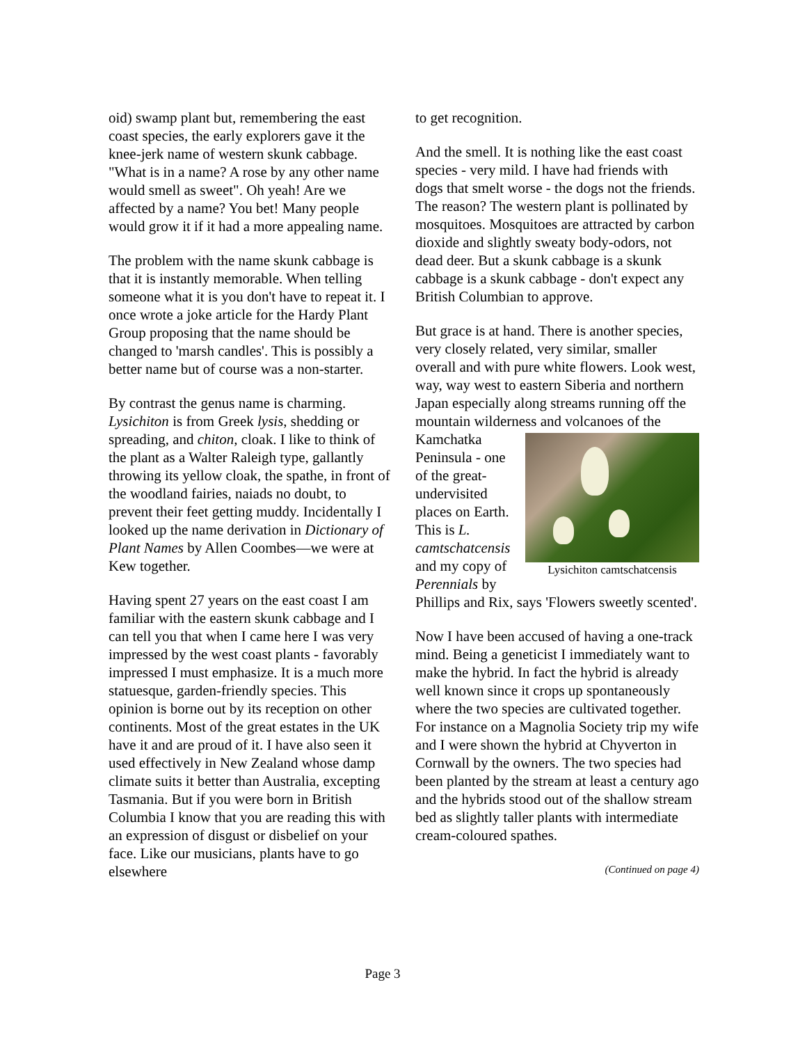oid) swamp plant but, remembering the east coast species, the early explorers gave it the knee-jerk name of western skunk cabbage. "What is in a name? A rose by any other name would smell as sweet". Oh yeah! Are we affected by a name? You bet! Many people would grow it if it had a more appealing name.
The problem with the name skunk cabbage is that it is instantly memorable. When telling someone what it is you don't have to repeat it. I once wrote a joke article for the Hardy Plant Group proposing that the name should be changed to 'marsh candles'. This is possibly a better name but of course was a non-starter.
By contrast the genus name is charming. Lysichiton is from Greek lysis, shedding or spreading, and chiton, cloak. I like to think of the plant as a Walter Raleigh type, gallantly throwing its yellow cloak, the spathe, in front of the woodland fairies, naiads no doubt, to prevent their feet getting muddy. Incidentally I looked up the name derivation in Dictionary of Plant Names by Allen Coombes—we were at Kew together.
Having spent 27 years on the east coast I am familiar with the eastern skunk cabbage and I can tell you that when I came here I was very impressed by the west coast plants - favorably impressed I must emphasize. It is a much more statuesque, garden-friendly species. This opinion is borne out by its reception on other continents. Most of the great estates in the UK have it and are proud of it. I have also seen it used effectively in New Zealand whose damp climate suits it better than Australia, excepting Tasmania. But if you were born in British Columbia I know that you are reading this with an expression of disgust or disbelief on your face. Like our musicians, plants have to go elsewhere
to get recognition.
And the smell. It is nothing like the east coast species - very mild. I have had friends with dogs that smelt worse - the dogs not the friends. The reason? The western plant is pollinated by mosquitoes. Mosquitoes are attracted by carbon dioxide and slightly sweaty body-odors, not dead deer. But a skunk cabbage is a skunk cabbage is a skunk cabbage - don't expect any British Columbian to approve.
But grace is at hand. There is another species, very closely related, very similar, smaller overall and with pure white flowers. Look west, way, way west to eastern Siberia and northern Japan especially along streams running off the mountain wilderness and Lysichiton camtschatcensis volcanoes of the Kamchatka Peninsula - one of the great-undervisited places on Earth. This is L. camtschatcensis and my copy of Perennials by Phillips and Rix, says 'Flowers sweetly scented'.
Now I have been accused of having a one-track mind. Being a geneticist I immediately want to make the hybrid. In fact the hybrid is already well known since it crops up spontaneously where the two species are cultivated together. For instance on a Magnolia Society trip my wife and I were shown the hybrid at Chyverton in Cornwall by the owners. The two species had been planted by the stream at least a century ago and the hybrids stood out of the shallow stream bed as slightly taller plants with intermediate cream-coloured spathes.
(Continued on page 4)
Page 3